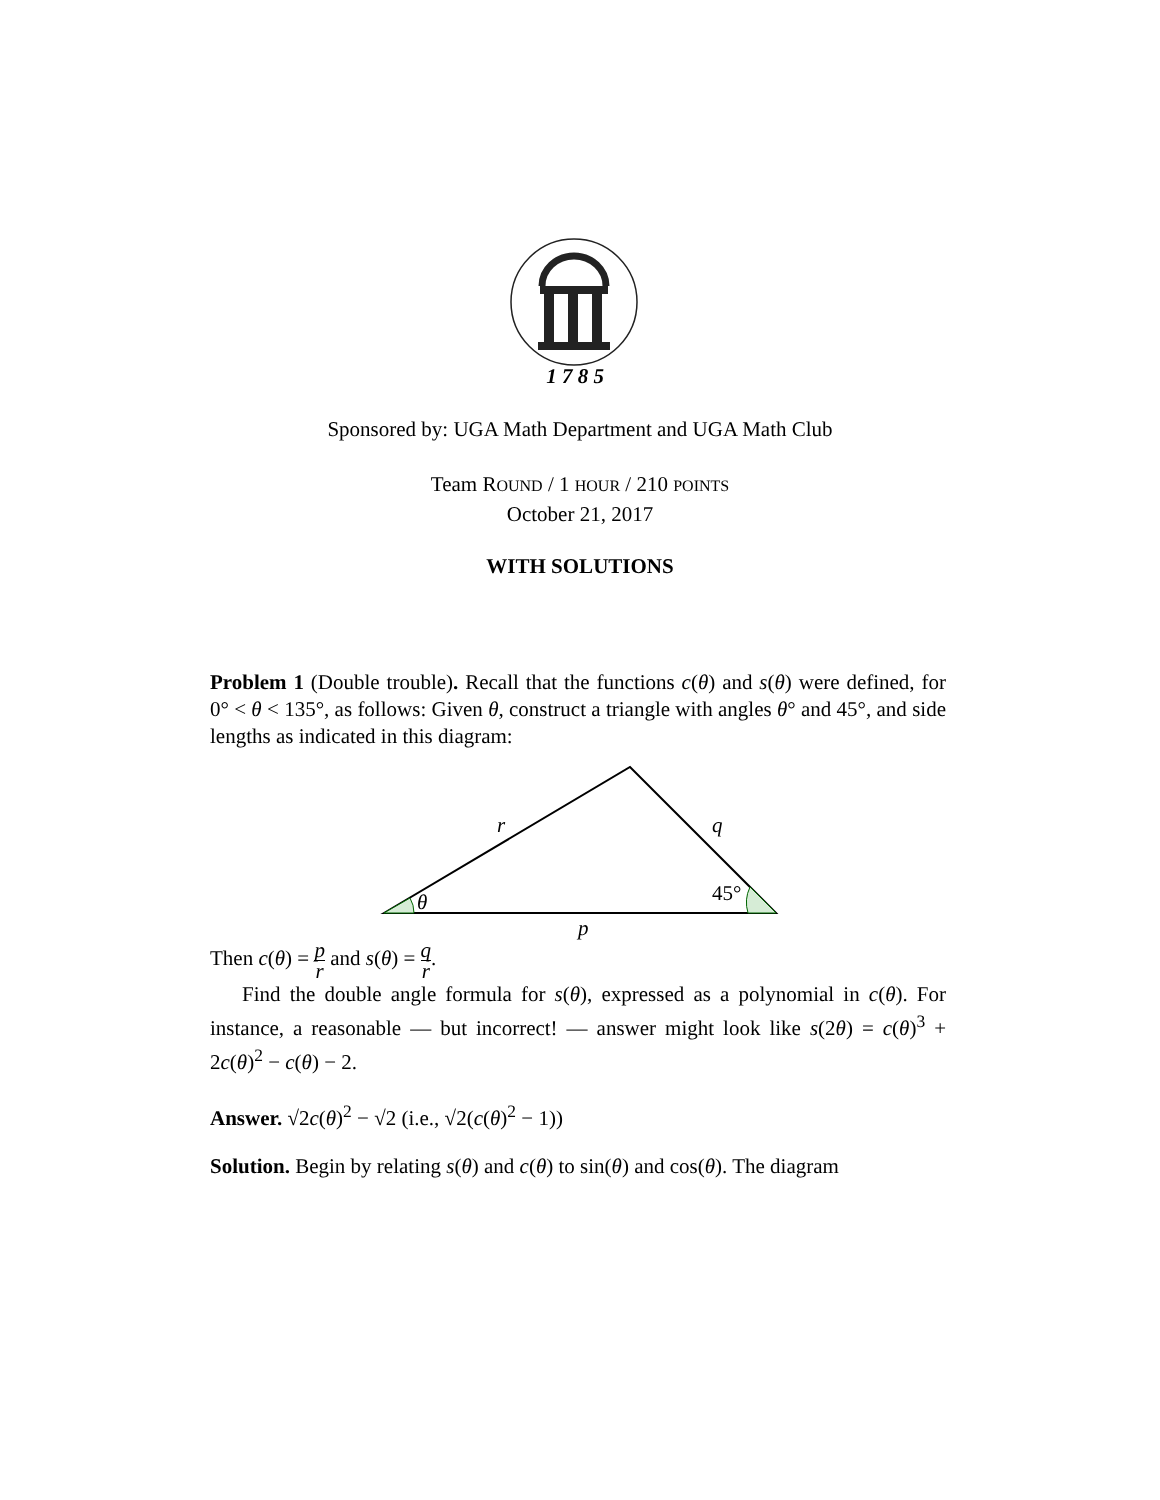1 7 8 5
Sponsored by: UGA Math Department and UGA Math Club
Team ROUND / 1 HOUR / 210 POINTS
October 21, 2017
WITH SOLUTIONS
Problem 1 (Double trouble). Recall that the functions c(θ) and s(θ) were defined, for 0° < θ < 135°, as follows: Given θ, construct a triangle with angles θ° and 45°, and side lengths as indicated in this diagram:
r
q
θ
45°
p
Then c(θ) = p r and s(θ) = q r.
Find the double angle formula for s(θ), expressed as a polynomial in c(θ). For instance, a reasonable — but incorrect! — answer might look like s(2θ) = c(θ)<sup>3</sup> + 2c(θ)<sup>2</sup> − c(θ) − 2.
Answer. √2c(θ)<sup>2</sup> − √2 (i.e., √2(c(θ)<sup>2</sup> − 1))
Solution. Begin by relating s(θ) and c(θ) to sin(θ) and cos(θ). The diagram